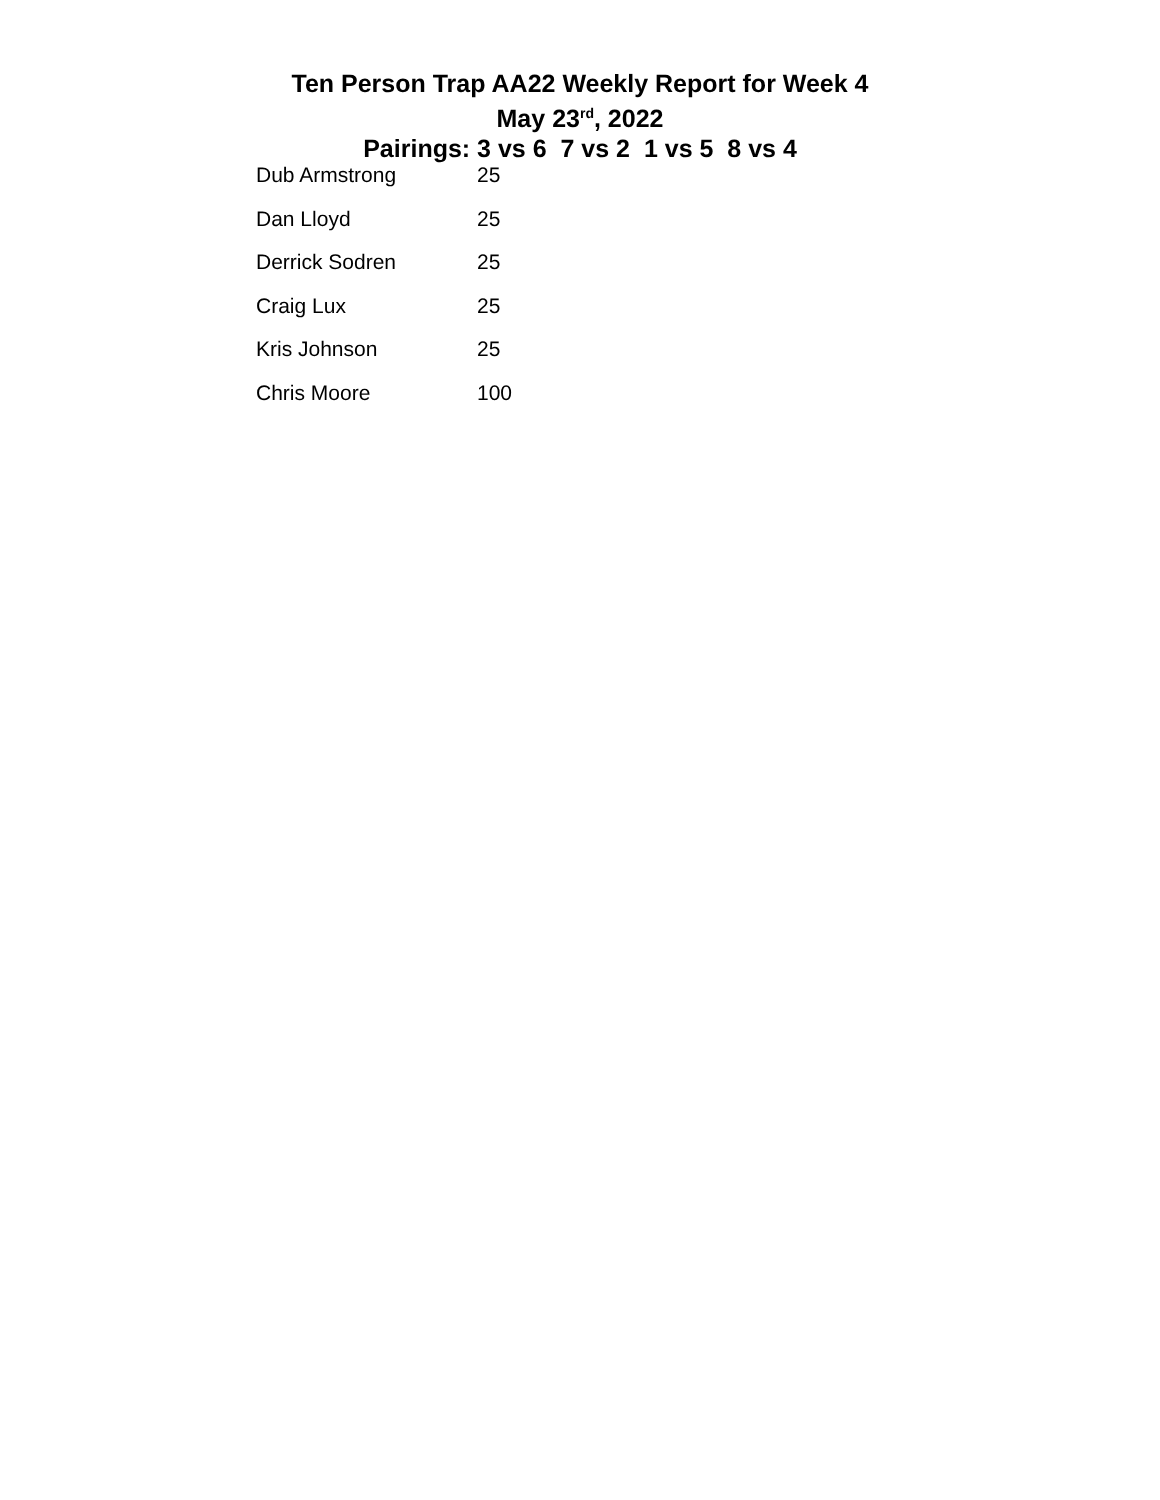Ten Person Trap AA22 Weekly Report for Week 4
May 23<sup>rd</sup>, 2022
Pairings: 3 vs 6 7 vs 2 1 vs 5 8 vs 4
| Dub Armstrong | 25 |
| Dan Lloyd | 25 |
| Derrick Sodren | 25 |
| Craig Lux | 25 |
| Kris Johnson | 25 |
| Chris Moore | 100 |